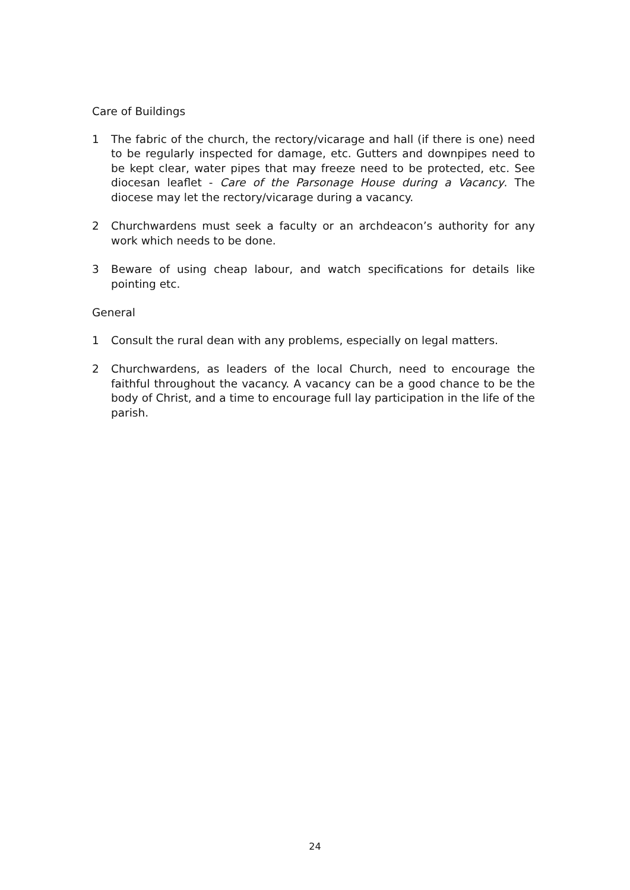Care of Buildings
1 The fabric of the church, the rectory/vicarage and hall (if there is one) need to be regularly inspected for damage, etc. Gutters and downpipes need to be kept clear, water pipes that may freeze need to be protected, etc. See diocesan leaflet - Care of the Parsonage House during a Vacancy. The diocese may let the rectory/vicarage during a vacancy.
2 Churchwardens must seek a faculty or an archdeacon’s authority for any work which needs to be done.
3 Beware of using cheap labour, and watch specifications for details like pointing etc.
General
1 Consult the rural dean with any problems, especially on legal matters.
2 Churchwardens, as leaders of the local Church, need to encourage the faithful throughout the vacancy. A vacancy can be a good chance to be the body of Christ, and a time to encourage full lay participation in the life of the parish.
24